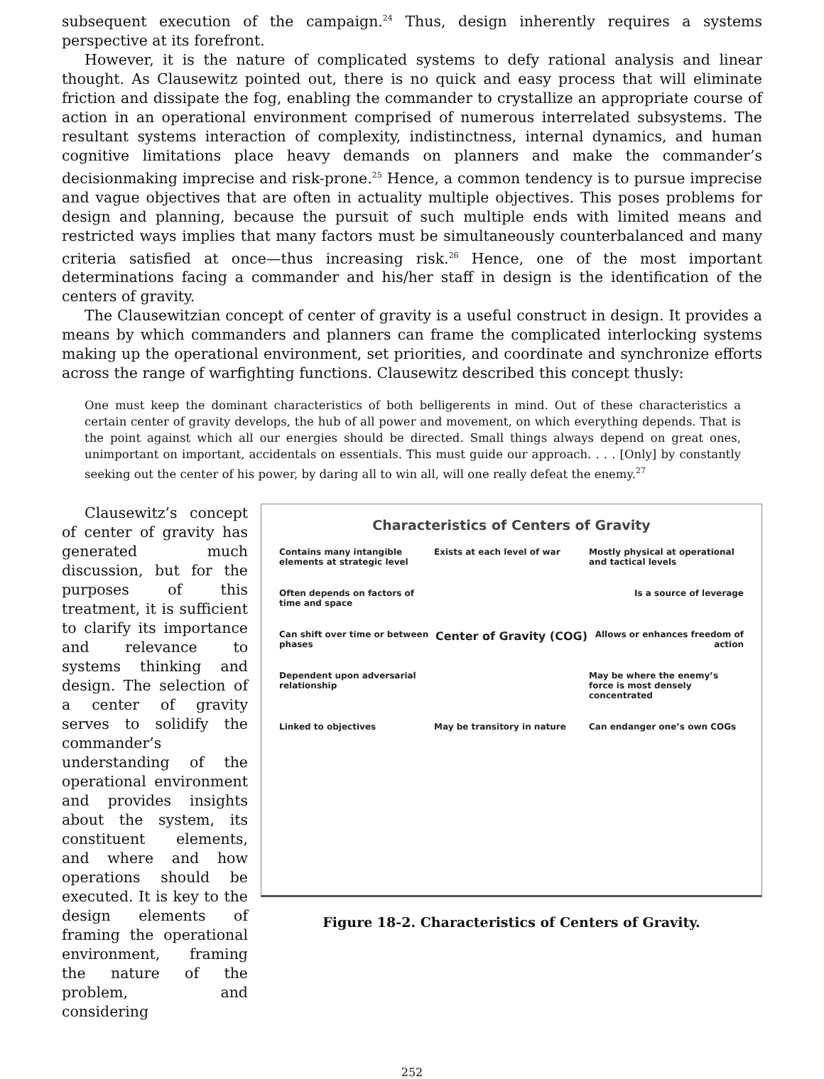subsequent execution of the campaign.<sup>24</sup> Thus, design inherently requires a systems perspective at its forefront.
However, it is the nature of complicated systems to defy rational analysis and linear thought. As Clausewitz pointed out, there is no quick and easy process that will eliminate friction and dissipate the fog, enabling the commander to crystallize an appropriate course of action in an operational environment comprised of numerous interrelated subsystems. The resultant systems interaction of complexity, indistinctness, internal dynamics, and human cognitive limitations place heavy demands on planners and make the commander’s decisionmaking imprecise and risk-prone.<sup>25</sup> Hence, a common tendency is to pursue imprecise and vague objectives that are often in actuality multiple objectives. This poses problems for design and planning, because the pursuit of such multiple ends with limited means and restricted ways implies that many factors must be simultaneously counterbalanced and many criteria satisfied at once—thus increasing risk.<sup>26</sup> Hence, one of the most important determinations facing a commander and his/her staff in design is the identification of the centers of gravity.
The Clausewitzian concept of center of gravity is a useful construct in design. It provides a means by which commanders and planners can frame the complicated interlocking systems making up the operational environment, set priorities, and coordinate and synchronize efforts across the range of warfighting functions. Clausewitz described this concept thusly:
One must keep the dominant characteristics of both belligerents in mind. Out of these characteristics a certain center of gravity develops, the hub of all power and movement, on which everything depends. That is the point against which all our energies should be directed. Small things always depend on great ones, unimportant on important, accidentals on essentials. This must guide our approach. . . . [Only] by constantly seeking out the center of his power, by daring all to win all, will one really defeat the enemy.<sup>27</sup>
Clausewitz’s concept of center of gravity has generated much discussion, but for the purposes of this treatment, it is sufficient to clarify its importance and relevance to systems thinking and design. The selection of a center of gravity serves to solidify the commander’s understanding of the operational environment and provides insights about the system, its constituent elements, and where and how operations should be executed. It is key to the design elements of framing the operational environment, framing the nature of the problem, and considering
Characteristics of Centers of Gravity
Contains many intangible elements at strategic level
Exists at each level of war
Mostly physical at operational and tactical levels
Often depends on factors of time and space
Is a source of leverage
Can shift over time or between phases
Center of Gravity (COG)
Allows or enhances freedom of action
Dependent upon adversarial relationship
May be where the enemy’s force is most densely concentrated
Linked to objectives
May be transitory in nature
Can endanger one’s own COGs
Figure 18-2. Characteristics of Centers of Gravity.
252